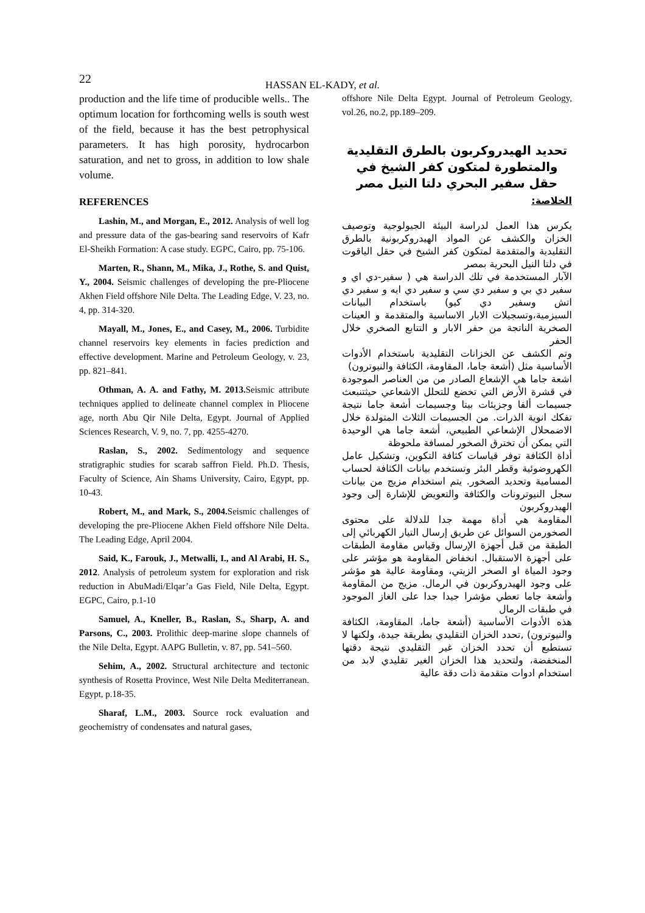22
HASSAN EL-KADY, et al.
production and the life time of producible wells.. The optimum location for forthcoming wells is south west of the field, because it has the best petrophysical parameters. It has high porosity, hydrocarbon saturation, and net to gross, in addition to low shale volume.
REFERENCES
Lashin, M., and Morgan, E., 2012. Analysis of well log and pressure data of the gas-bearing sand reservoirs of Kafr El-Sheikh Formation: A case study. EGPC, Cairo, pp. 75-106.
Marten, R., Shann, M., Mika, J., Rothe, S. and Quist, Y., 2004. Seismic challenges of developing the pre-Pliocene Akhen Field offshore Nile Delta. The Leading Edge, V. 23, no. 4, pp. 314-320.
Mayall, M., Jones, E., and Casey, M., 2006. Turbidite channel reservoirs key elements in facies prediction and effective development. Marine and Petroleum Geology, v. 23, pp. 821–841.
Othman, A. A. and Fathy, M. 2013. Seismic attribute techniques applied to delineate channel complex in Pliocene age, north Abu Qir Nile Delta, Egypt. Journal of Applied Sciences Research, V. 9, no. 7, pp. 4255-4270.
Raslan, S., 2002. Sedimentology and sequence stratigraphic studies for scarab saffron Field. Ph.D. Thesis, Faculty of Science, Ain Shams University, Cairo, Egypt, pp. 10-43.
Robert, M., and Mark, S., 2004. Seismic challenges of developing the pre-Pliocene Akhen Field offshore Nile Delta. The Leading Edge, April 2004.
Said, K., Farouk, J., Metwalli, I., and Al Arabi, H. S., 2012. Analysis of petroleum system for exploration and risk reduction in AbuMadi/Elqar’a Gas Field, Nile Delta, Egypt. EGPC, Cairo, p.1-10
Samuel, A., Kneller, B., Raslan, S., Sharp, A. and Parsons, C., 2003. Prolithic deep-marine slope channels of the Nile Delta, Egypt. AAPG Bulletin, v. 87, pp. 541–560.
Sehim, A., 2002. Structural architecture and tectonic synthesis of Rosetta Province, West Nile Delta Mediterranean. Egypt, p.18-35.
Sharaf, L.M., 2003. Source rock evaluation and geochemistry of condensates and natural gases,
offshore Nile Delta Egypt. Journal of Petroleum Geology, vol.26, no.2, pp.189–209.
تحديد الهيدروكربون بالطرق التقليدية والمتطورة لمتكون كفر الشيخ في حقل سفير البحري دلتا النيل مصر
الخلاصة:
يكرس هذا العمل لدراسة البيئة الجيولوجية وتوصيف الخزان والكشف عن المواد الهيدروكربونية بالطرق التقليدية والمتقدمة لمتكون كفر الشيخ في حقل الياقوت في دلتا النيل البحرية بمصر
الآبار المستخدمة في تلك الدراسة هي ( سفير-دي اي و سفير دي بي و سفير دي سي و سفير دي ايه و سفير دي اتش وسفير دي كيو) باستخدام البيانات السيزمية،وتسجيلات الابار الاساسية والمتقدمة و العينات الصخرية الناتجة من حفر الابار و التتابع الصخري خلال الحفر
وتم الكشف عن الخزانات التقليدية باستخدام الأدوات الأساسية مثل (أشعة جاما، المقاومة، الكثافة والنيوترون)
اشعة جاما هي الإشعاع الصادر من من العناصر الموجودة في قشرة الأرض التي تخضع للتحلل الاشعاعي حيثتنبعث جسيمات ألفا وجزيئات بيتا وجسيمات أشعة جاما نتيجة تفكك انوية الذرات. من الجسيمات الثلاث المتولدة خلال الاضمحلال الإشعاعي الطبيعي، أشعة جاما هي الوحيدة التي يمكن أن تخترق الصخور لمسافة ملحوظة
أداة الكثافة توفر قياسات كثافة التكوين، وتشكيل عامل الكهروضوئية وقطر البئر وتستخدم بيانات الكثافة لحساب المسامية وتحديد الصخور. يتم استخدام مزيج من بيانات سجل النيوترونات والكثافة والتعويض للإشارة إلى وجود الهيدروكربون
المقاومة هي أداة مهمة جدا للدلالة على محتوى الصخورمن السوائل عن طريق إرسال التيار الكهربائي إلى الطبقة من قبل أجهزة الإرسال وقياس مقاومة الطبقات على أجهزة الاستقبال. انخفاض المقاومة هو مؤشر على وجود المياة او الصخر الزيتي، ومقاومة عالية هو مؤشر على وجود الهيدروكربون في الرمال. مزيج من المقاومة وأشعة جاما تعطي مؤشرا جيدا جدا على الغاز الموجود في طبقات الرمال
هذه الأدوات الأساسية (أشعة جاما، المقاومة، الكثافة والنيوترون) ,تحدد الخزان التقليدي بطريقة جيدة، ولكنها لا تستطيع أن تحدد الخزان غير التقليدي نتيجة دقتها المنخفضة، ولتحديد هذا الخزان الغير تقليدي لابد من استخدام ادوات متقدمة ذات دقة عالية